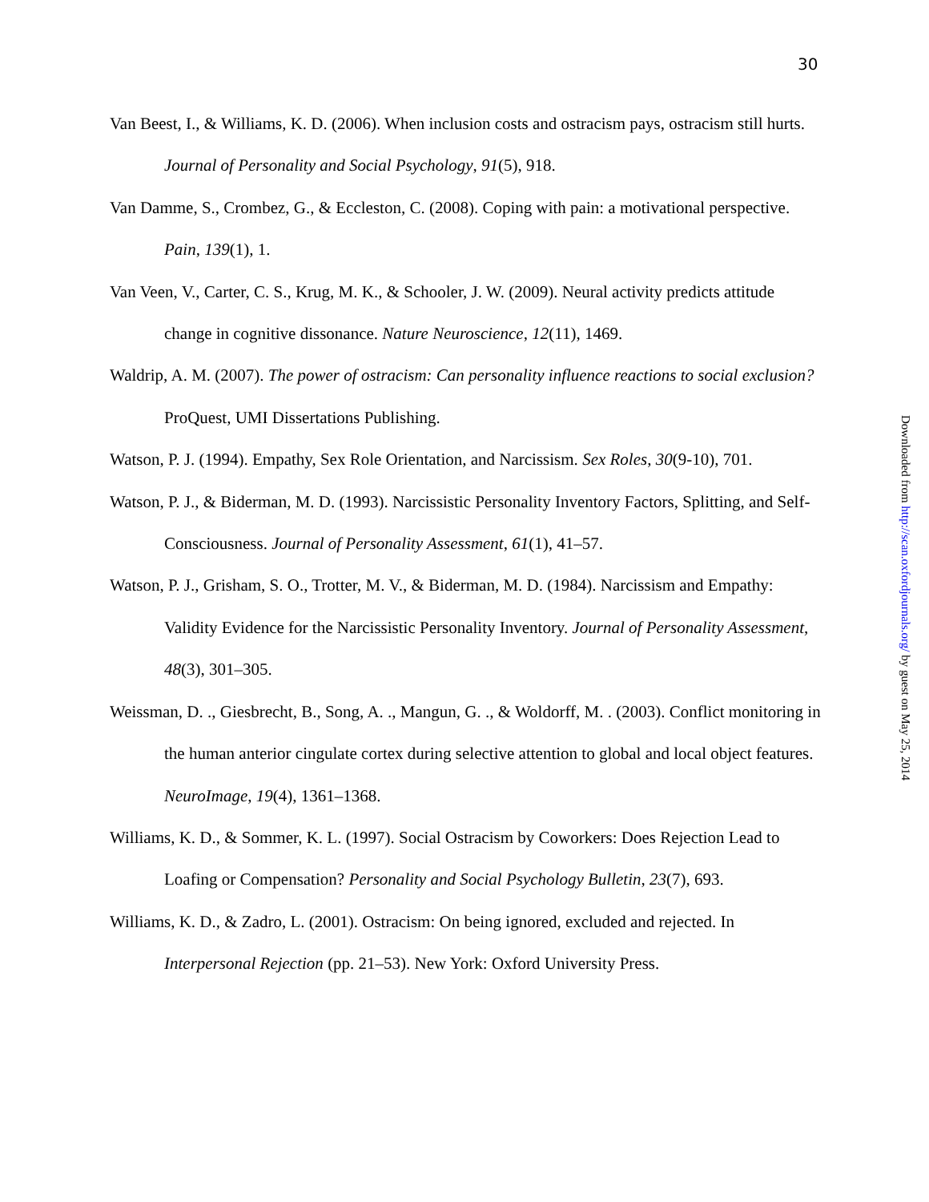30
Van Beest, I., & Williams, K. D. (2006). When inclusion costs and ostracism pays, ostracism still hurts. Journal of Personality and Social Psychology, 91(5), 918.
Van Damme, S., Crombez, G., & Eccleston, C. (2008). Coping with pain: a motivational perspective. Pain, 139(1), 1.
Van Veen, V., Carter, C. S., Krug, M. K., & Schooler, J. W. (2009). Neural activity predicts attitude change in cognitive dissonance. Nature Neuroscience, 12(11), 1469.
Waldrip, A. M. (2007). The power of ostracism: Can personality influence reactions to social exclusion? ProQuest, UMI Dissertations Publishing.
Watson, P. J. (1994). Empathy, Sex Role Orientation, and Narcissism. Sex Roles, 30(9-10), 701.
Watson, P. J., & Biderman, M. D. (1993). Narcissistic Personality Inventory Factors, Splitting, and Self-Consciousness. Journal of Personality Assessment, 61(1), 41–57.
Watson, P. J., Grisham, S. O., Trotter, M. V., & Biderman, M. D. (1984). Narcissism and Empathy: Validity Evidence for the Narcissistic Personality Inventory. Journal of Personality Assessment, 48(3), 301–305.
Weissman, D. ., Giesbrecht, B., Song, A. ., Mangun, G. ., & Woldorff, M. . (2003). Conflict monitoring in the human anterior cingulate cortex during selective attention to global and local object features. NeuroImage, 19(4), 1361–1368.
Williams, K. D., & Sommer, K. L. (1997). Social Ostracism by Coworkers: Does Rejection Lead to Loafing or Compensation? Personality and Social Psychology Bulletin, 23(7), 693.
Williams, K. D., & Zadro, L. (2001). Ostracism: On being ignored, excluded and rejected. In Interpersonal Rejection (pp. 21–53). New York: Oxford University Press.
Downloaded from http://scan.oxfordjournals.org/ by guest on May 25, 2014